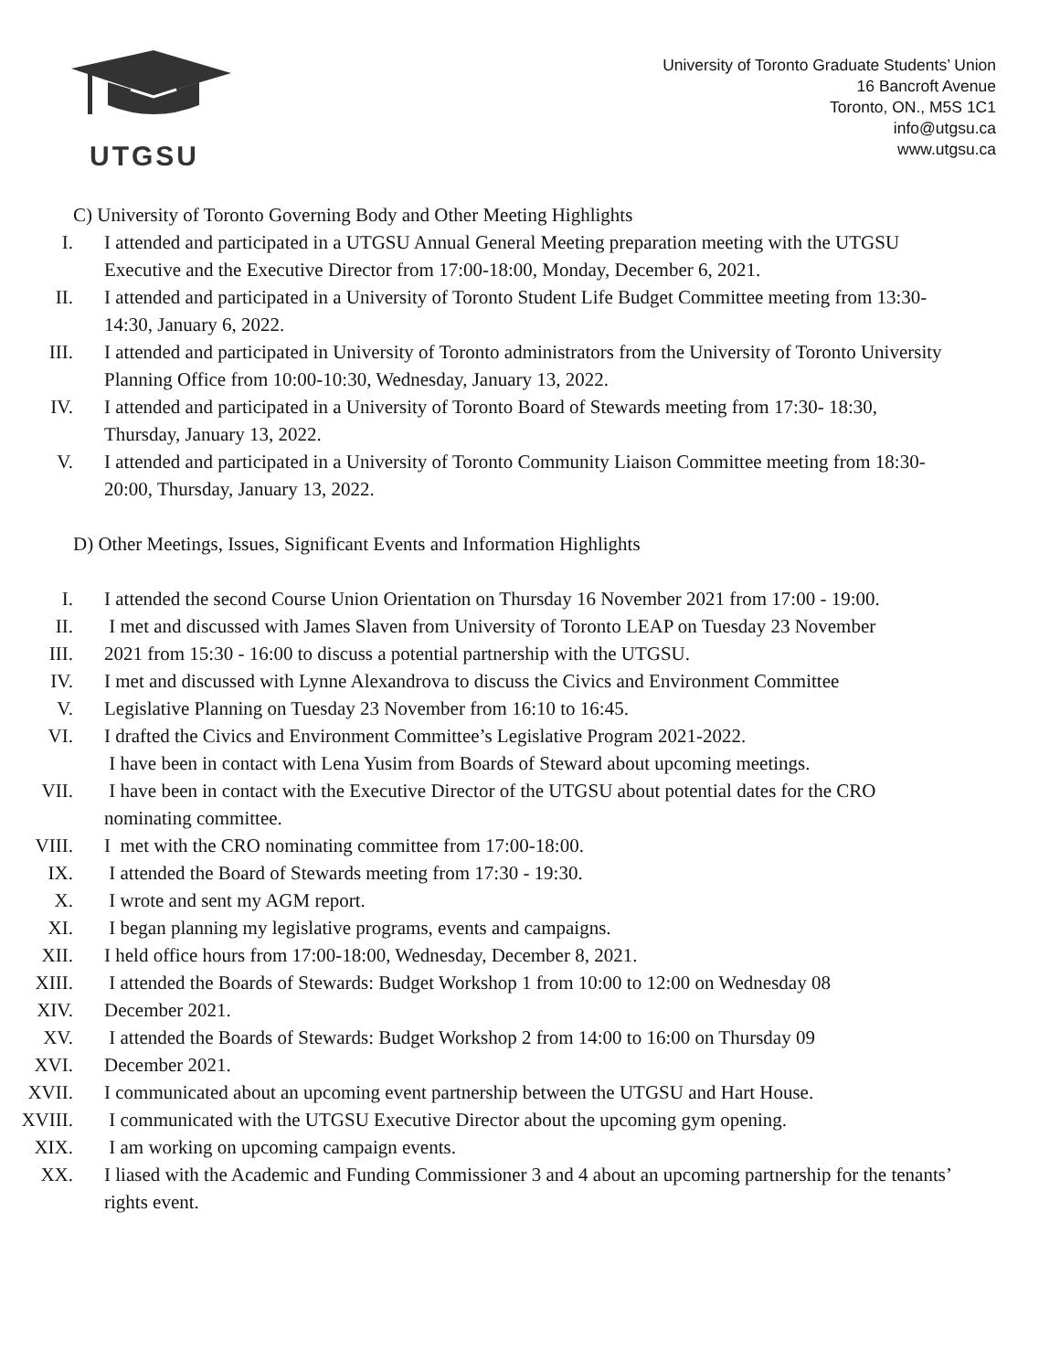UTGSU
University of Toronto Graduate Students’ Union
16 Bancroft Avenue
Toronto, ON., M5S 1C1
info@utgsu.ca
www.utgsu.ca
C) University of Toronto Governing Body and Other Meeting Highlights
I. I attended and participated in a UTGSU Annual General Meeting preparation meeting with the UTGSU Executive and the Executive Director from 17:00-18:00, Monday, December 6, 2021.
II. I attended and participated in a University of Toronto Student Life Budget Committee meeting from 13:30-14:30, January 6, 2022.
III. I attended and participated in University of Toronto administrators from the University of Toronto University Planning Office from 10:00-10:30, Wednesday, January 13, 2022.
IV. I attended and participated in a University of Toronto Board of Stewards meeting from 17:30- 18:30, Thursday, January 13, 2022.
V. I attended and participated in a University of Toronto Community Liaison Committee meeting from 18:30-20:00, Thursday, January 13, 2022.
D) Other Meetings, Issues, Significant Events and Information Highlights
I. I attended the second Course Union Orientation on Thursday 16 November 2021 from 17:00 - 19:00.
II. I met and discussed with James Slaven from University of Toronto LEAP on Tuesday 23 November
III. 2021 from 15:30 - 16:00 to discuss a potential partnership with the UTGSU.
IV. I met and discussed with Lynne Alexandrova to discuss the Civics and Environment Committee
V. Legislative Planning on Tuesday 23 November from 16:10 to 16:45.
VI. I drafted the Civics and Environment Committee’s Legislative Program 2021-2022.
I have been in contact with Lena Yusim from Boards of Steward about upcoming meetings.
VII. I have been in contact with the Executive Director of the UTGSU about potential dates for the CRO nominating committee.
VIII. I met with the CRO nominating committee from 17:00-18:00.
IX. I attended the Board of Stewards meeting from 17:30 - 19:30.
X. I wrote and sent my AGM report.
XI. I began planning my legislative programs, events and campaigns.
XII. I held office hours from 17:00-18:00, Wednesday, December 8, 2021.
XIII. I attended the Boards of Stewards: Budget Workshop 1 from 10:00 to 12:00 on Wednesday 08
XIV. December 2021.
XV. I attended the Boards of Stewards: Budget Workshop 2 from 14:00 to 16:00 on Thursday 09
XVI. December 2021.
XVII. I communicated about an upcoming event partnership between the UTGSU and Hart House.
XVIII. I communicated with the UTGSU Executive Director about the upcoming gym opening.
XIX. I am working on upcoming campaign events.
XX. I liased with the Academic and Funding Commissioner 3 and 4 about an upcoming partnership for the tenants’ rights event.